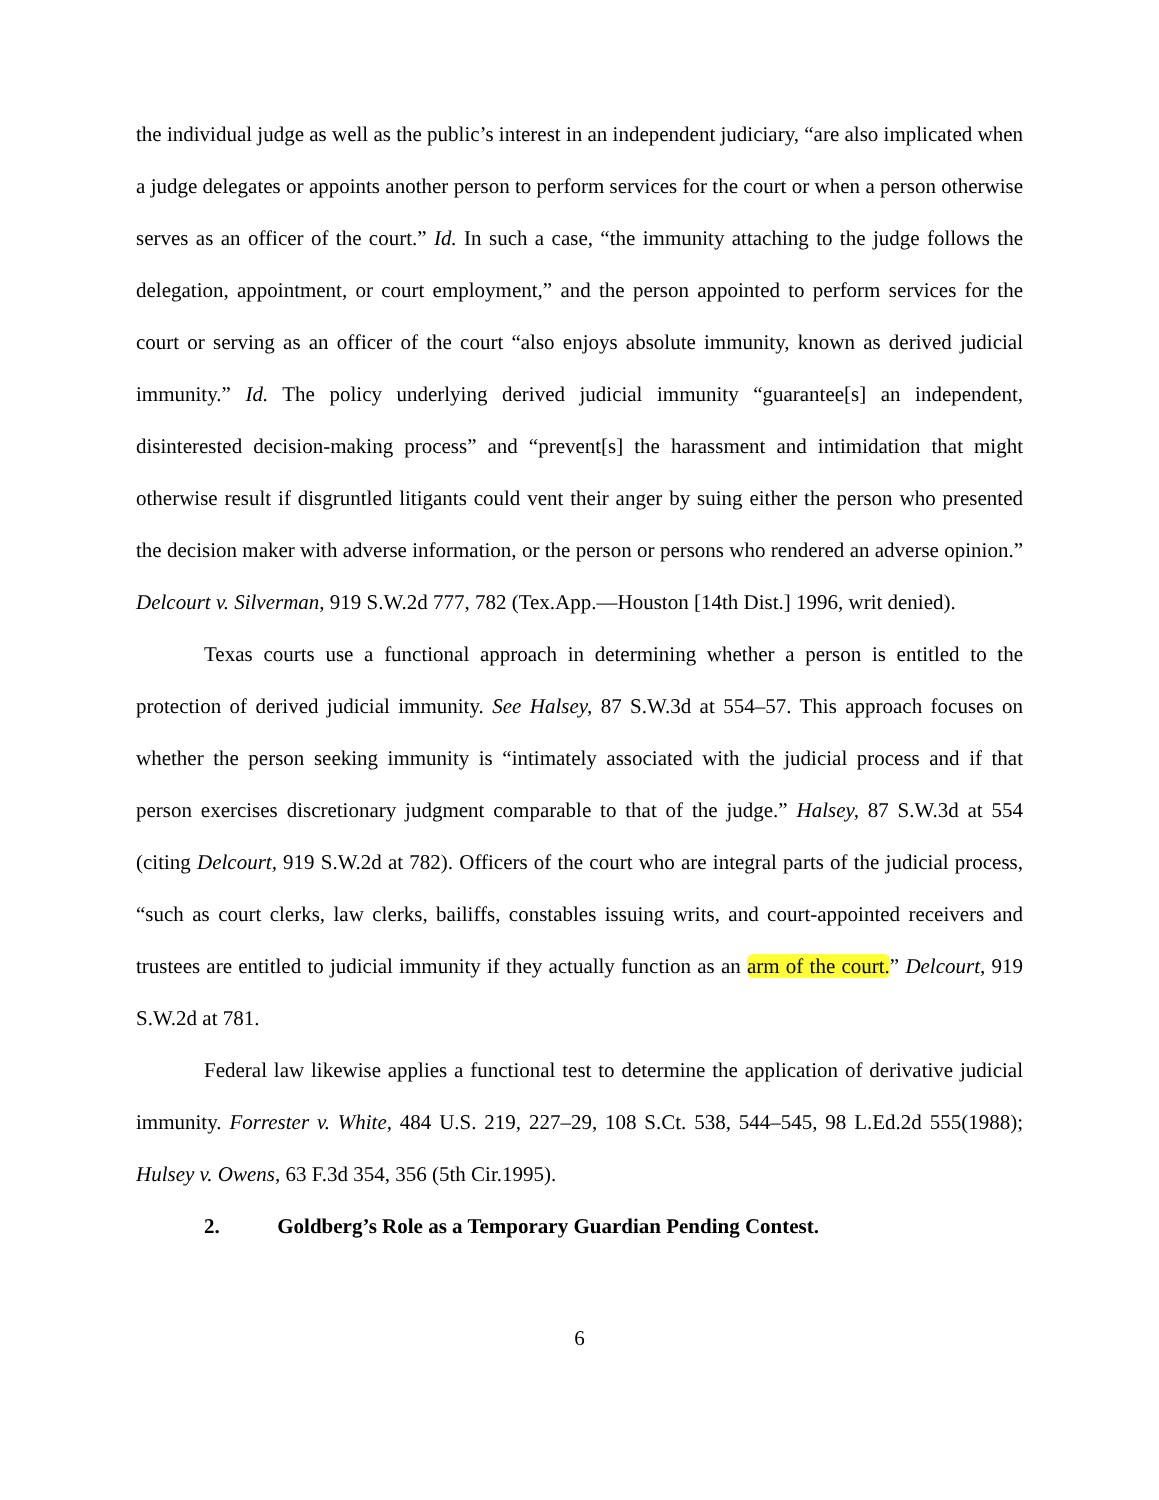the individual judge as well as the public’s interest in an independent judiciary, “are also implicated when a judge delegates or appoints another person to perform services for the court or when a person otherwise serves as an officer of the court.” Id. In such a case, “the immunity attaching to the judge follows the delegation, appointment, or court employment,” and the person appointed to perform services for the court or serving as an officer of the court “also enjoys absolute immunity, known as derived judicial immunity.” Id. The policy underlying derived judicial immunity “guarantee[s] an independent, disinterested decision-making process” and “prevent[s] the harassment and intimidation that might otherwise result if disgruntled litigants could vent their anger by suing either the person who presented the decision maker with adverse information, or the person or persons who rendered an adverse opinion.” Delcourt v. Silverman, 919 S.W.2d 777, 782 (Tex.App.—Houston [14th Dist.] 1996, writ denied).
Texas courts use a functional approach in determining whether a person is entitled to the protection of derived judicial immunity. See Halsey, 87 S.W.3d at 554–57. This approach focuses on whether the person seeking immunity is “intimately associated with the judicial process and if that person exercises discretionary judgment comparable to that of the judge.” Halsey, 87 S.W.3d at 554 (citing Delcourt, 919 S.W.2d at 782). Officers of the court who are integral parts of the judicial process, “such as court clerks, law clerks, bailiffs, constables issuing writs, and court-appointed receivers and trustees are entitled to judicial immunity if they actually function as an arm of the court.” Delcourt, 919 S.W.2d at 781.
Federal law likewise applies a functional test to determine the application of derivative judicial immunity. Forrester v. White, 484 U.S. 219, 227–29, 108 S.Ct. 538, 544–545, 98 L.Ed.2d 555(1988); Hulsey v. Owens, 63 F.3d 354, 356 (5th Cir.1995).
2. Goldberg’s Role as a Temporary Guardian Pending Contest.
6